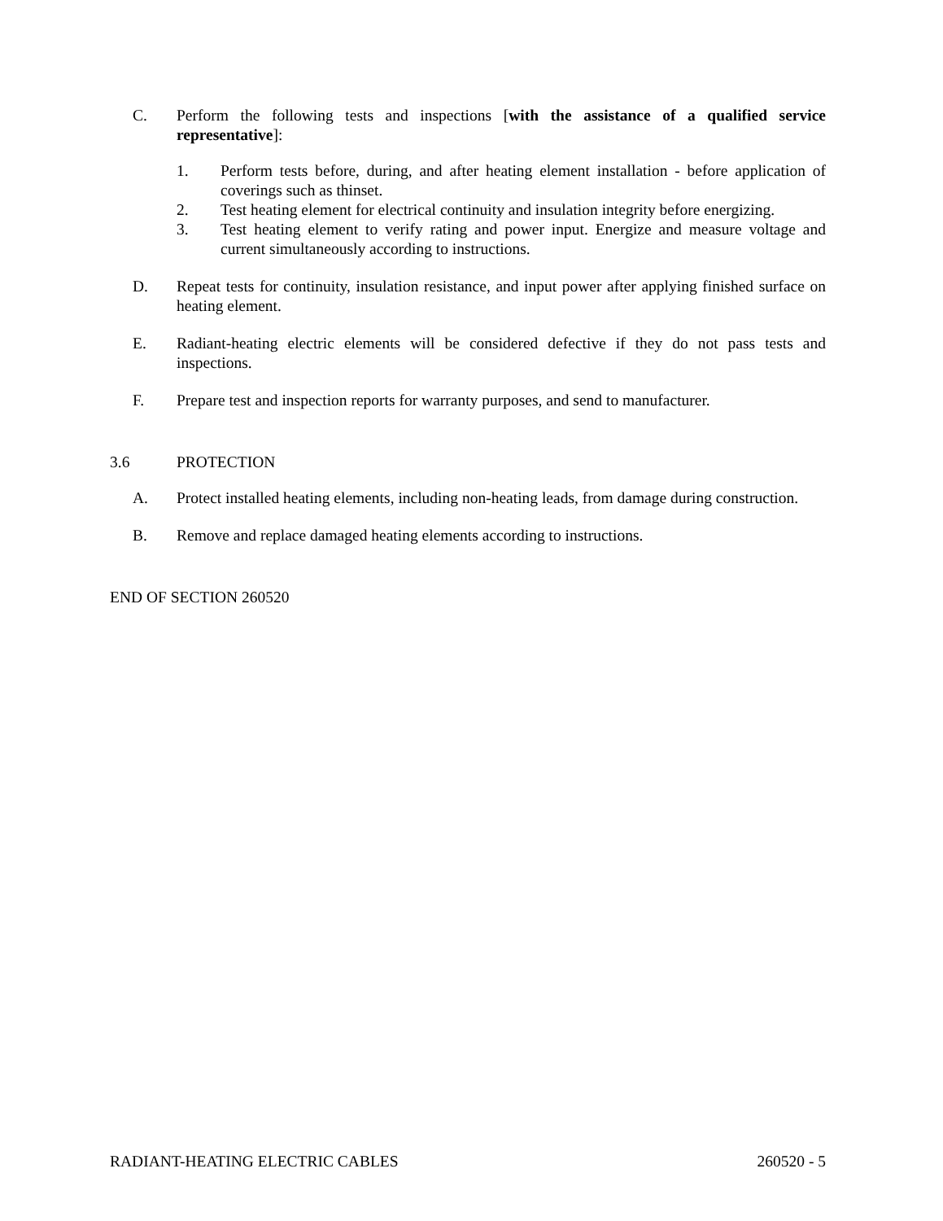C. Perform the following tests and inspections [with the assistance of a qualified service representative]:
1. Perform tests before, during, and after heating element installation - before application of coverings such as thinset.
2. Test heating element for electrical continuity and insulation integrity before energizing.
3. Test heating element to verify rating and power input. Energize and measure voltage and current simultaneously according to instructions.
D. Repeat tests for continuity, insulation resistance, and input power after applying finished surface on heating element.
E. Radiant-heating electric elements will be considered defective if they do not pass tests and inspections.
F. Prepare test and inspection reports for warranty purposes, and send to manufacturer.
3.6 PROTECTION
A. Protect installed heating elements, including non-heating leads, from damage during construction.
B. Remove and replace damaged heating elements according to instructions.
END OF SECTION 260520
RADIANT-HEATING ELECTRIC CABLES 260520 - 5